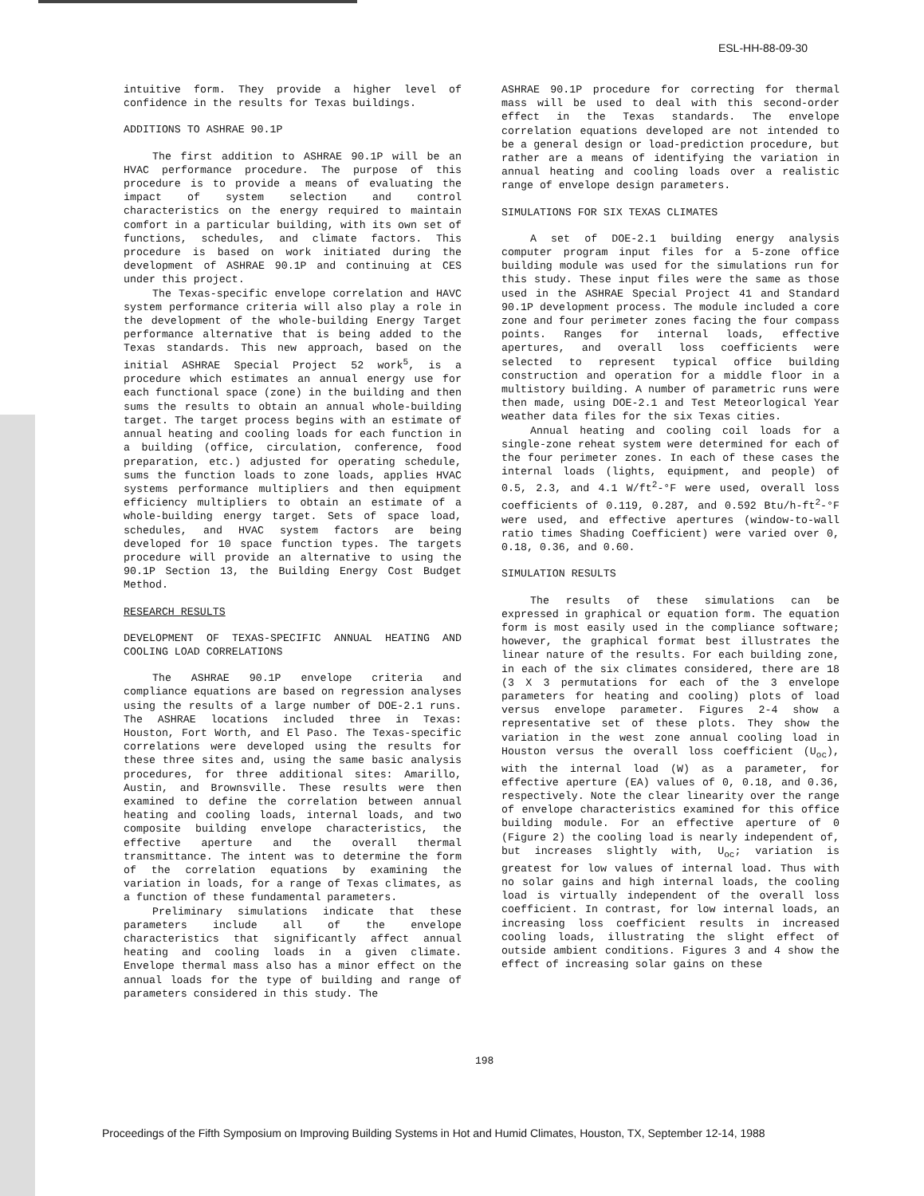ESL-HH-88-09-30
intuitive form. They provide a higher level of confidence in the results for Texas buildings.
ADDITIONS TO ASHRAE 90.1P
The first addition to ASHRAE 90.1P will be an HVAC performance procedure. The purpose of this procedure is to provide a means of evaluating the impact of system selection and control characteristics on the energy required to maintain comfort in a particular building, with its own set of functions, schedules, and climate factors. This procedure is based on work initiated during the development of ASHRAE 90.1P and continuing at CES under this project.
The Texas-specific envelope correlation and HAVC system performance criteria will also play a role in the development of the whole-building Energy Target performance alternative that is being added to the Texas standards. This new approach, based on the initial ASHRAE Special Project 52 work<sup>5</sup>, is a procedure which estimates an annual energy use for each functional space (zone) in the building and then sums the results to obtain an annual whole-building target. The target process begins with an estimate of annual heating and cooling loads for each function in a building (office, circulation, conference, food preparation, etc.) adjusted for operating schedule, sums the function loads to zone loads, applies HVAC systems performance multipliers and then equipment efficiency multipliers to obtain an estimate of a whole-building energy target. Sets of space load, schedules, and HVAC system factors are being developed for 10 space function types. The targets procedure will provide an alternative to using the 90.1P Section 13, the Building Energy Cost Budget Method.
RESEARCH RESULTS
DEVELOPMENT OF TEXAS-SPECIFIC ANNUAL HEATING AND COOLING LOAD CORRELATIONS
The ASHRAE 90.1P envelope criteria and compliance equations are based on regression analyses using the results of a large number of DOE-2.1 runs. The ASHRAE locations included three in Texas: Houston, Fort Worth, and El Paso. The Texas-specific correlations were developed using the results for these three sites and, using the same basic analysis procedures, for three additional sites: Amarillo, Austin, and Brownsville. These results were then examined to define the correlation between annual heating and cooling loads, internal loads, and two composite building envelope characteristics, the effective aperture and the overall thermal transmittance. The intent was to determine the form of the correlation equations by examining the variation in loads, for a range of Texas climates, as a function of these fundamental parameters.
Preliminary simulations indicate that these parameters include all of the envelope characteristics that significantly affect annual heating and cooling loads in a given climate. Envelope thermal mass also has a minor effect on the annual loads for the type of building and range of parameters considered in this study. The
ASHRAE 90.1P procedure for correcting for thermal mass will be used to deal with this second-order effect in the Texas standards. The envelope correlation equations developed are not intended to be a general design or load-prediction procedure, but rather are a means of identifying the variation in annual heating and cooling loads over a realistic range of envelope design parameters.
SIMULATIONS FOR SIX TEXAS CLIMATES
A set of DOE-2.1 building energy analysis computer program input files for a 5-zone office building module was used for the simulations run for this study. These input files were the same as those used in the ASHRAE Special Project 41 and Standard 90.1P development process. The module included a core zone and four perimeter zones facing the four compass points. Ranges for internal loads, effective apertures, and overall loss coefficients were selected to represent typical office building construction and operation for a middle floor in a multistory building. A number of parametric runs were then made, using DOE-2.1 and Test Meteorlogical Year weather data files for the six Texas cities.
Annual heating and cooling coil loads for a single-zone reheat system were determined for each of the four perimeter zones. In each of these cases the internal loads (lights, equipment, and people) of 0.5, 2.3, and 4.1 W/ft<sup>2</sup>-°F were used, overall loss coefficients of 0.119, 0.287, and 0.592 Btu/h-ft<sup>2</sup>-°F were used, and effective apertures (window-to-wall ratio times Shading Coefficient) were varied over 0, 0.18, 0.36, and 0.60.
SIMULATION RESULTS
The results of these simulations can be expressed in graphical or equation form. The equation form is most easily used in the compliance software; however, the graphical format best illustrates the linear nature of the results. For each building zone, in each of the six climates considered, there are 18 (3 X 3 permutations for each of the 3 envelope parameters for heating and cooling) plots of load versus envelope parameter. Figures 2-4 show a representative set of these plots. They show the variation in the west zone annual cooling load in Houston versus the overall loss coefficient (U<sub>oc</sub>), with the internal load (W) as a parameter, for effective aperture (EA) values of 0, 0.18, and 0.36, respectively. Note the clear linearity over the range of envelope characteristics examined for this office building module. For an effective aperture of 0 (Figure 2) the cooling load is nearly independent of, but increases slightly with, U<sub>oc</sub>; variation is greatest for low values of internal load. Thus with no solar gains and high internal loads, the cooling load is virtually independent of the overall loss coefficient. In contrast, for low internal loads, an increasing loss coefficient results in increased cooling loads, illustrating the slight effect of outside ambient conditions. Figures 3 and 4 show the effect of increasing solar gains on these
198
Proceedings of the Fifth Symposium on Improving Building Systems in Hot and Humid Climates, Houston, TX, September 12-14, 1988